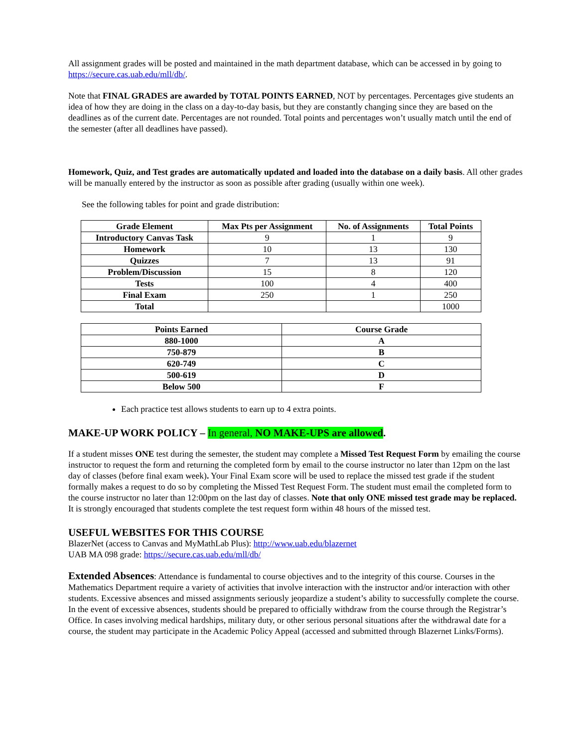All assignment grades will be posted and maintained in the math department database, which can be accessed in by going to https://secure.cas.uab.edu/mll/db/.
Note that FINAL GRADES are awarded by TOTAL POINTS EARNED, NOT by percentages. Percentages give students an idea of how they are doing in the class on a day-to-day basis, but they are constantly changing since they are based on the deadlines as of the current date. Percentages are not rounded. Total points and percentages won’t usually match until the end of the semester (after all deadlines have passed).
Homework, Quiz, and Test grades are automatically updated and loaded into the database on a daily basis. All other grades will be manually entered by the instructor as soon as possible after grading (usually within one week).
See the following tables for point and grade distribution:
| Grade Element | Max Pts per Assignment | No. of Assignments | Total Points |
| --- | --- | --- | --- |
| Introductory Canvas Task | 9 | 1 | 9 |
| Homework | 10 | 13 | 130 |
| Quizzes | 7 | 13 | 91 |
| Problem/Discussion | 15 | 8 | 120 |
| Tests | 100 | 4 | 400 |
| Final Exam | 250 | 1 | 250 |
| Total | | | 1000 |
| Points Earned | Course Grade |
| --- | --- |
| 880-1000 | A |
| 750-879 | B |
| 620-749 | C |
| 500-619 | D |
| Below 500 | F |
Each practice test allows students to earn up to 4 extra points.
MAKE-UP WORK POLICY – In general, NO MAKE-UPS are allowed.
If a student misses ONE test during the semester, the student may complete a Missed Test Request Form by emailing the course instructor to request the form and returning the completed form by email to the course instructor no later than 12pm on the last day of classes (before final exam week). Your Final Exam score will be used to replace the missed test grade if the student formally makes a request to do so by completing the Missed Test Request Form. The student must email the completed form to the course instructor no later than 12:00pm on the last day of classes. Note that only ONE missed test grade may be replaced. It is strongly encouraged that students complete the test request form within 48 hours of the missed test.
USEFUL WEBSITES FOR THIS COURSE
BlazerNet (access to Canvas and MyMathLab Plus): http://www.uab.edu/blazernet
UAB MA 098 grade: https://secure.cas.uab.edu/mll/db/
Extended Absences: Attendance is fundamental to course objectives and to the integrity of this course. Courses in the Mathematics Department require a variety of activities that involve interaction with the instructor and/or interaction with other students. Excessive absences and missed assignments seriously jeopardize a student’s ability to successfully complete the course. In the event of excessive absences, students should be prepared to officially withdraw from the course through the Registrar’s Office. In cases involving medical hardships, military duty, or other serious personal situations after the withdrawal date for a course, the student may participate in the Academic Policy Appeal (accessed and submitted through Blazernet Links/Forms).